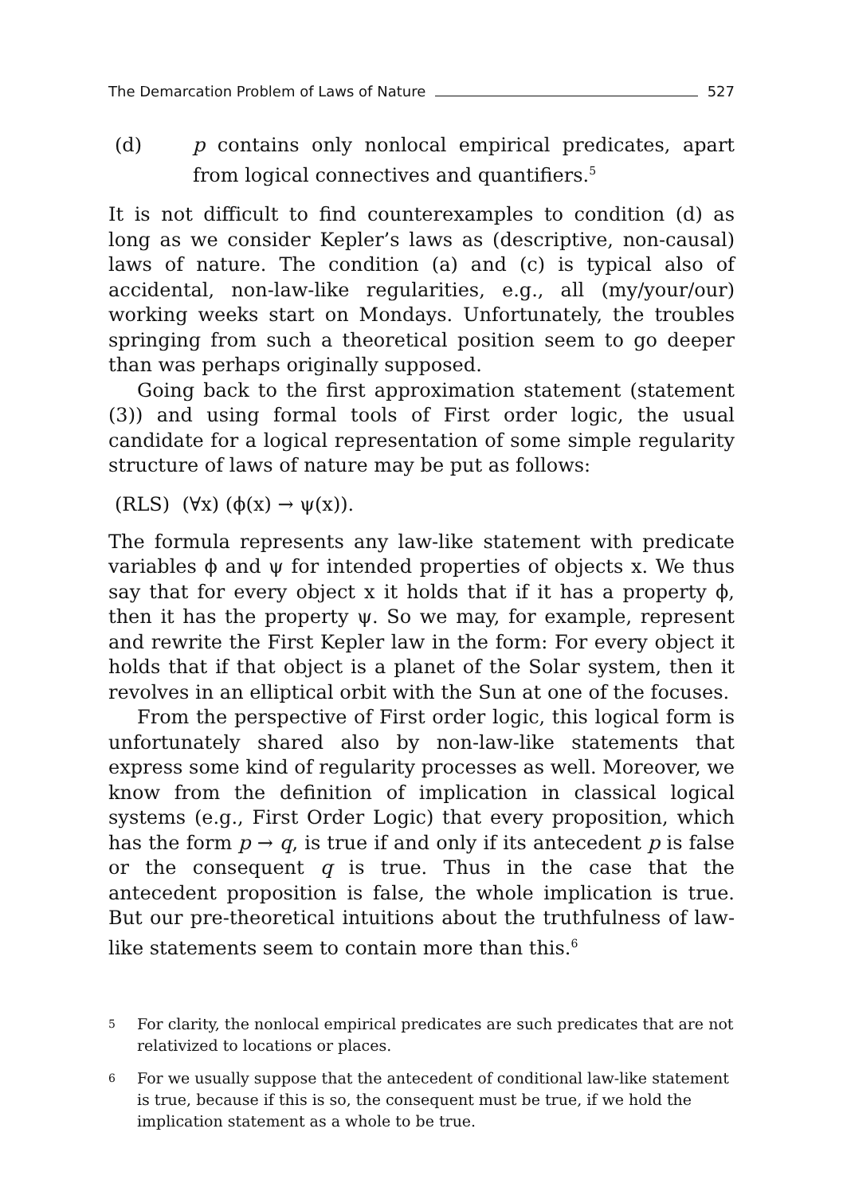The Demarcation Problem of Laws of Nature 527
(d) p contains only nonlocal empirical predicates, apart from logical connectives and quantifiers.<sup>5</sup>
It is not difficult to find counterexamples to condition (d) as long as we consider Kepler’s laws as (descriptive, non-causal) laws of nature. The condition (a) and (c) is typical also of accidental, non-law-like regularities, e.g., all (my/your/our) working weeks start on Mondays. Unfortunately, the troubles springing from such a theoretical position seem to go deeper than was perhaps originally supposed.
Going back to the first approximation statement (statement (3)) and using formal tools of First order logic, the usual candidate for a logical representation of some simple regularity structure of laws of nature may be put as follows:
(RLS) (∀x) (ϕ(x) → ψ(x)).
The formula represents any law-like statement with predicate variables ϕ and ψ for intended properties of objects x. We thus say that for every object x it holds that if it has a property ϕ, then it has the property ψ. So we may, for example, represent and rewrite the First Kepler law in the form: For every object it holds that if that object is a planet of the Solar system, then it revolves in an elliptical orbit with the Sun at one of the focuses.
From the perspective of First order logic, this logical form is unfortunately shared also by non-law-like statements that express some kind of regularity processes as well. Moreover, we know from the definition of implication in classical logical systems (e.g., First Order Logic) that every proposition, which has the form p → q, is true if and only if its antecedent p is false or the consequent q is true. Thus in the case that the antecedent proposition is false, the whole implication is true. But our pre-theoretical intuitions about the truthfulness of law-like statements seem to contain more than this.<sup>6</sup>
<sup>5</sup> For clarity, the nonlocal empirical predicates are such predicates that are not relativized to locations or places.
<sup>6</sup> For we usually suppose that the antecedent of conditional law-like statement is true, because if this is so, the consequent must be true, if we hold the implication statement as a whole to be true.